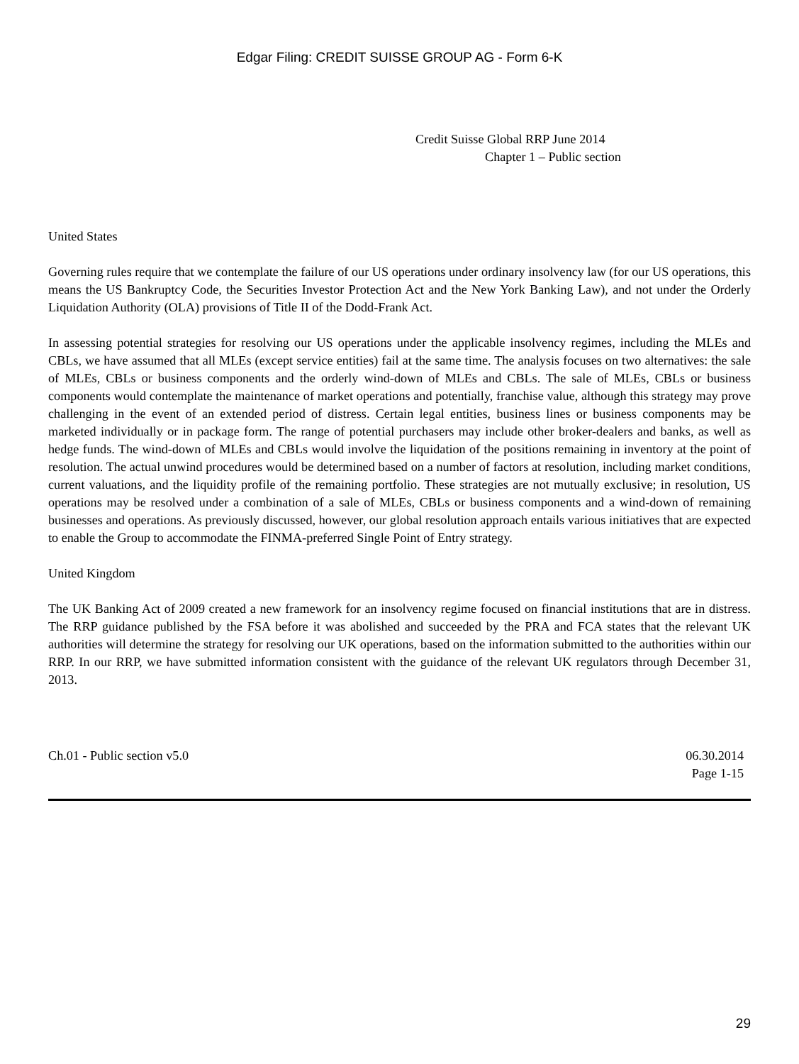Edgar Filing: CREDIT SUISSE GROUP AG - Form 6-K
Credit Suisse Global RRP June 2014
Chapter 1 – Public section
United States
Governing rules require that we contemplate the failure of our US operations under ordinary insolvency law (for our US operations, this means the US Bankruptcy Code, the Securities Investor Protection Act and the New York Banking Law), and not under the Orderly Liquidation Authority (OLA) provisions of Title II of the Dodd-Frank Act.
In assessing potential strategies for resolving our US operations under the applicable insolvency regimes, including the MLEs and CBLs, we have assumed that all MLEs (except service entities) fail at the same time. The analysis focuses on two alternatives: the sale of MLEs, CBLs or business components and the orderly wind-down of MLEs and CBLs. The sale of MLEs, CBLs or business components would contemplate the maintenance of market operations and potentially, franchise value, although this strategy may prove challenging in the event of an extended period of distress. Certain legal entities, business lines or business components may be marketed individually or in package form. The range of potential purchasers may include other broker-dealers and banks, as well as hedge funds. The wind-down of MLEs and CBLs would involve the liquidation of the positions remaining in inventory at the point of resolution. The actual unwind procedures would be determined based on a number of factors at resolution, including market conditions, current valuations, and the liquidity profile of the remaining portfolio. These strategies are not mutually exclusive; in resolution, US operations may be resolved under a combination of a sale of MLEs, CBLs or business components and a wind-down of remaining businesses and operations. As previously discussed, however, our global resolution approach entails various initiatives that are expected to enable the Group to accommodate the FINMA-preferred Single Point of Entry strategy.
United Kingdom
The UK Banking Act of 2009 created a new framework for an insolvency regime focused on financial institutions that are in distress. The RRP guidance published by the FSA before it was abolished and succeeded by the PRA and FCA states that the relevant UK authorities will determine the strategy for resolving our UK operations, based on the information submitted to the authorities within our RRP. In our RRP, we have submitted information consistent with the guidance of the relevant UK regulators through December 31, 2013.
Ch.01 - Public section v5.0 06.30.2014
Page 1-15
29